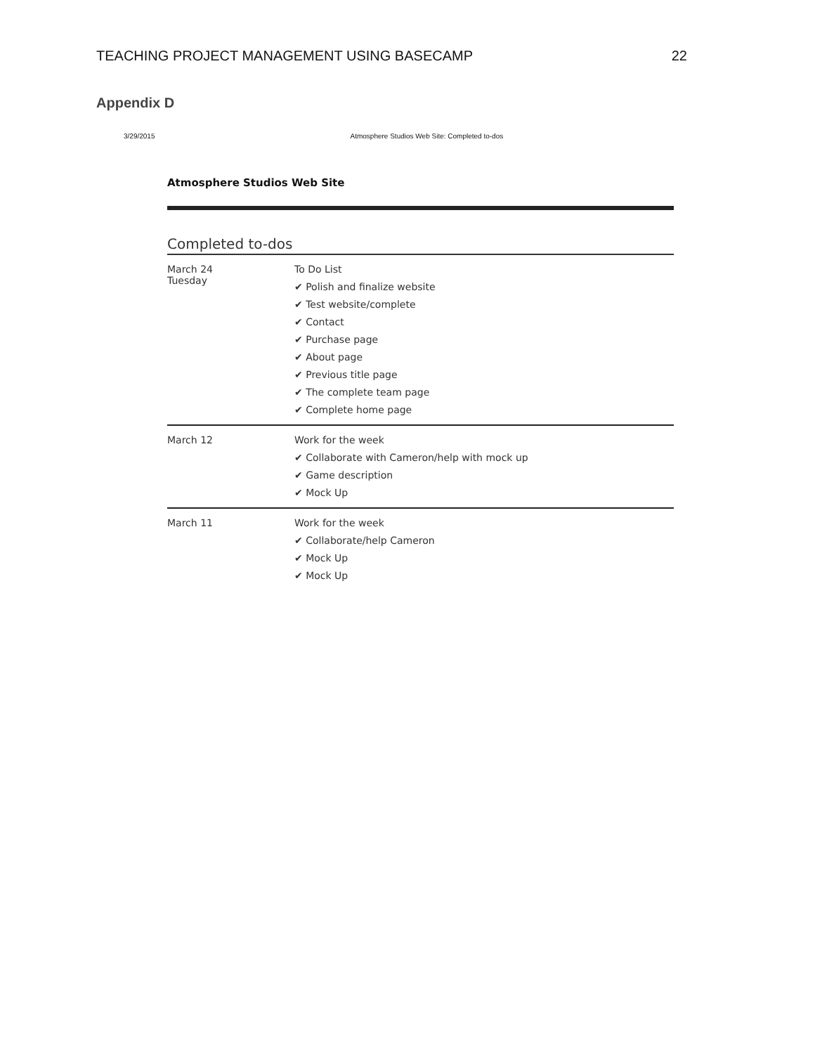TEACHING PROJECT MANAGEMENT USING BASECAMP 22
Appendix D
3/29/2015 Atmosphere Studios Web Site: Completed to-dos
Atmosphere Studios Web Site
Completed to-dos
| March 24 Tuesday | To Do List ✔ Polish and finalize website ✔ Test website/complete ✔ Contact ✔ Purchase page ✔ About page ✔ Previous title page ✔ The complete team page ✔ Complete home page |
| March 12 | Work for the week ✔ Collaborate with Cameron/help with mock up ✔ Game description ✔ Mock Up |
| March 11 | Work for the week ✔ Collaborate/help Cameron ✔ Mock Up ✔ Mock Up |